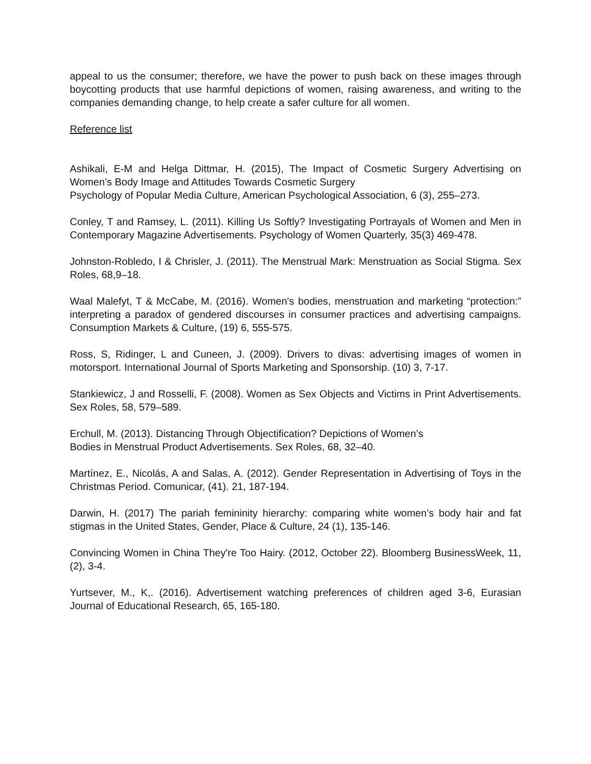appeal to us the consumer; therefore, we have the power to push back on these images through boycotting products that use harmful depictions of women, raising awareness, and writing to the companies demanding change, to help create a safer culture for all women.
Reference list
Ashikali, E-M and Helga Dittmar, H. (2015), The Impact of Cosmetic Surgery Advertising on Women’s Body Image and Attitudes Towards Cosmetic Surgery
Psychology of Popular Media Culture, American Psychological Association, 6 (3), 255–273.
Conley, T and Ramsey, L. (2011). Killing Us Softly? Investigating Portrayals of Women and Men in Contemporary Magazine Advertisements. Psychology of Women Quarterly, 35(3) 469-478.
Johnston-Robledo, I & Chrisler, J. (2011). The Menstrual Mark: Menstruation as Social Stigma. Sex Roles, 68,9–18.
Waal Malefyt, T & McCabe, M. (2016). Women's bodies, menstruation and marketing “protection:” interpreting a paradox of gendered discourses in consumer practices and advertising campaigns. Consumption Markets & Culture, (19) 6, 555-575.
Ross, S, Ridinger, L and Cuneen, J. (2009). Drivers to divas: advertising images of women in motorsport. International Journal of Sports Marketing and Sponsorship. (10) 3, 7-17.
Stankiewicz, J and Rosselli, F. (2008). Women as Sex Objects and Victims in Print Advertisements. Sex Roles, 58, 579–589.
Erchull, M. (2013). Distancing Through Objectification? Depictions of Women’s
Bodies in Menstrual Product Advertisements. Sex Roles, 68, 32–40.
Martínez, E., Nicolás, A and Salas, A. (2012). Gender Representation in Advertising of Toys in the Christmas Period. Comunicar, (41). 21, 187-194.
Darwin, H. (2017) The pariah femininity hierarchy: comparing white women’s body hair and fat stigmas in the United States, Gender, Place & Culture, 24 (1), 135-146.
Convincing Women in China They're Too Hairy. (2012, October 22). Bloomberg BusinessWeek, 11, (2), 3-4.
Yurtsever, M., K,. (2016). Advertisement watching preferences of children aged 3-6, Eurasian Journal of Educational Research, 65, 165-180.